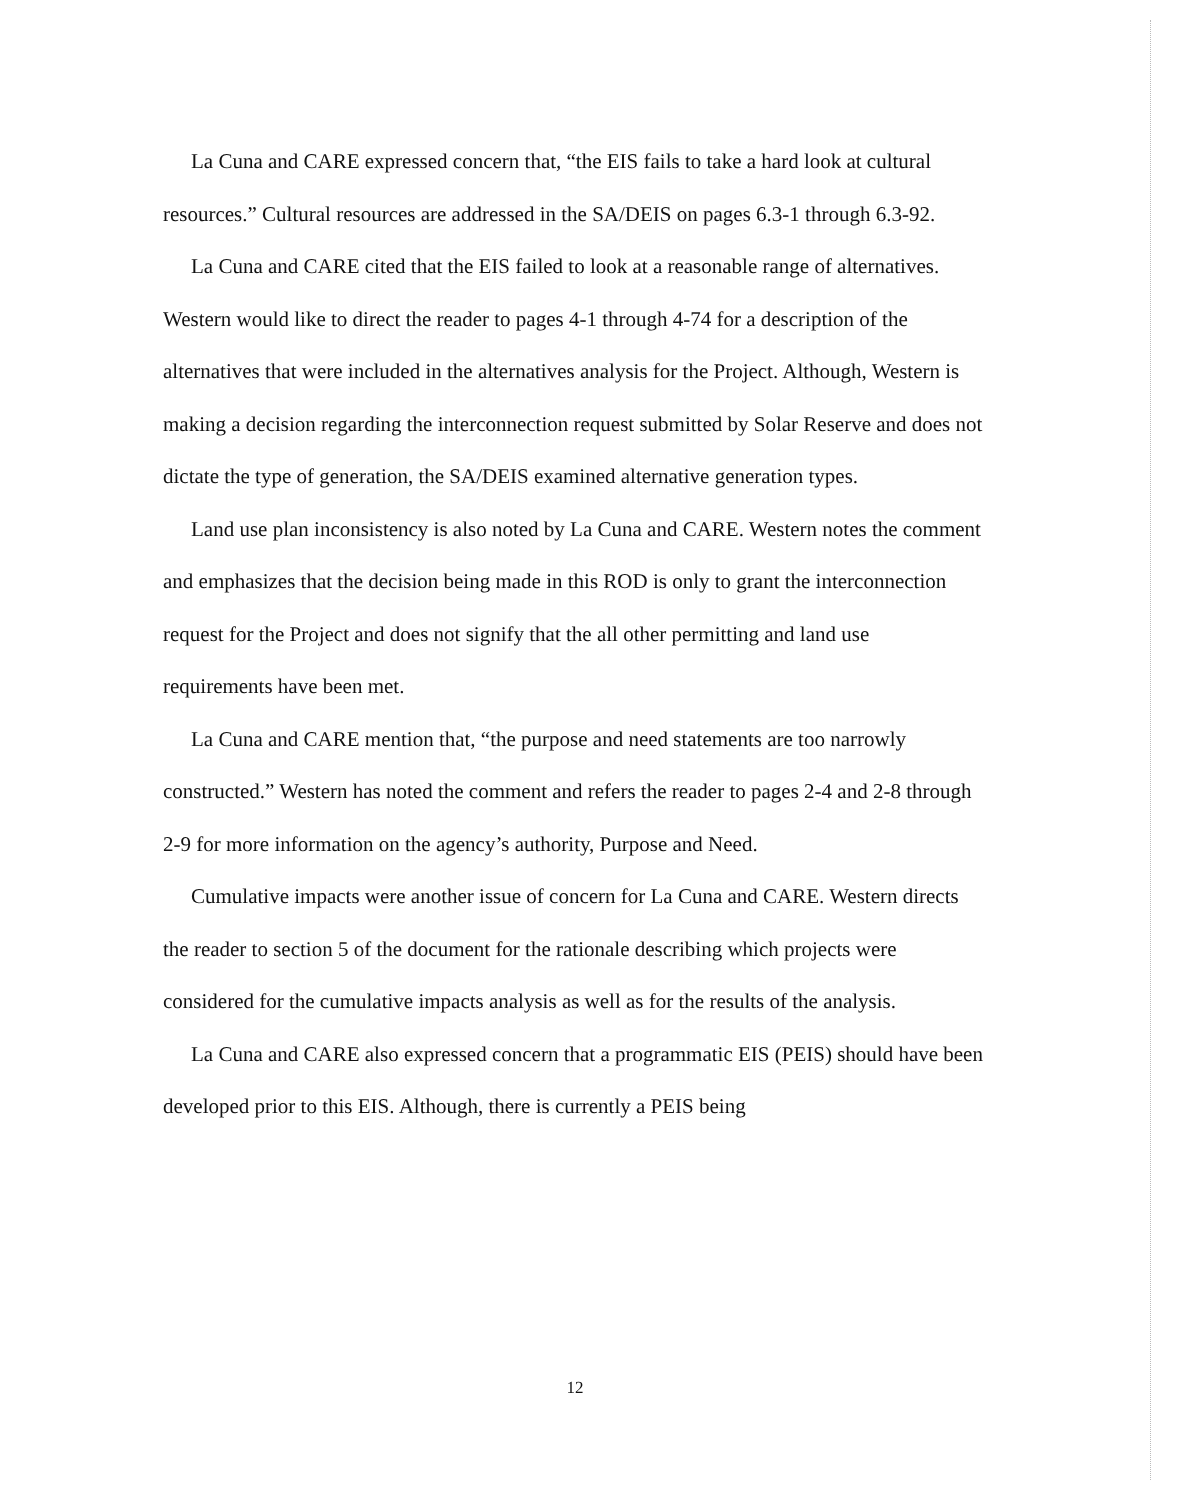La Cuna and CARE expressed concern that, “the EIS fails to take a hard look at cultural resources.” Cultural resources are addressed in the SA/DEIS on pages 6.3-1 through 6.3-92.
La Cuna and CARE cited that the EIS failed to look at a reasonable range of alternatives. Western would like to direct the reader to pages 4-1 through 4-74 for a description of the alternatives that were included in the alternatives analysis for the Project. Although, Western is making a decision regarding the interconnection request submitted by Solar Reserve and does not dictate the type of generation, the SA/DEIS examined alternative generation types.
Land use plan inconsistency is also noted by La Cuna and CARE. Western notes the comment and emphasizes that the decision being made in this ROD is only to grant the interconnection request for the Project and does not signify that the all other permitting and land use requirements have been met.
La Cuna and CARE mention that, “the purpose and need statements are too narrowly constructed.” Western has noted the comment and refers the reader to pages 2-4 and 2-8 through 2-9 for more information on the agency’s authority, Purpose and Need.
Cumulative impacts were another issue of concern for La Cuna and CARE. Western directs the reader to section 5 of the document for the rationale describing which projects were considered for the cumulative impacts analysis as well as for the results of the analysis.
La Cuna and CARE also expressed concern that a programmatic EIS (PEIS) should have been developed prior to this EIS. Although, there is currently a PEIS being
12